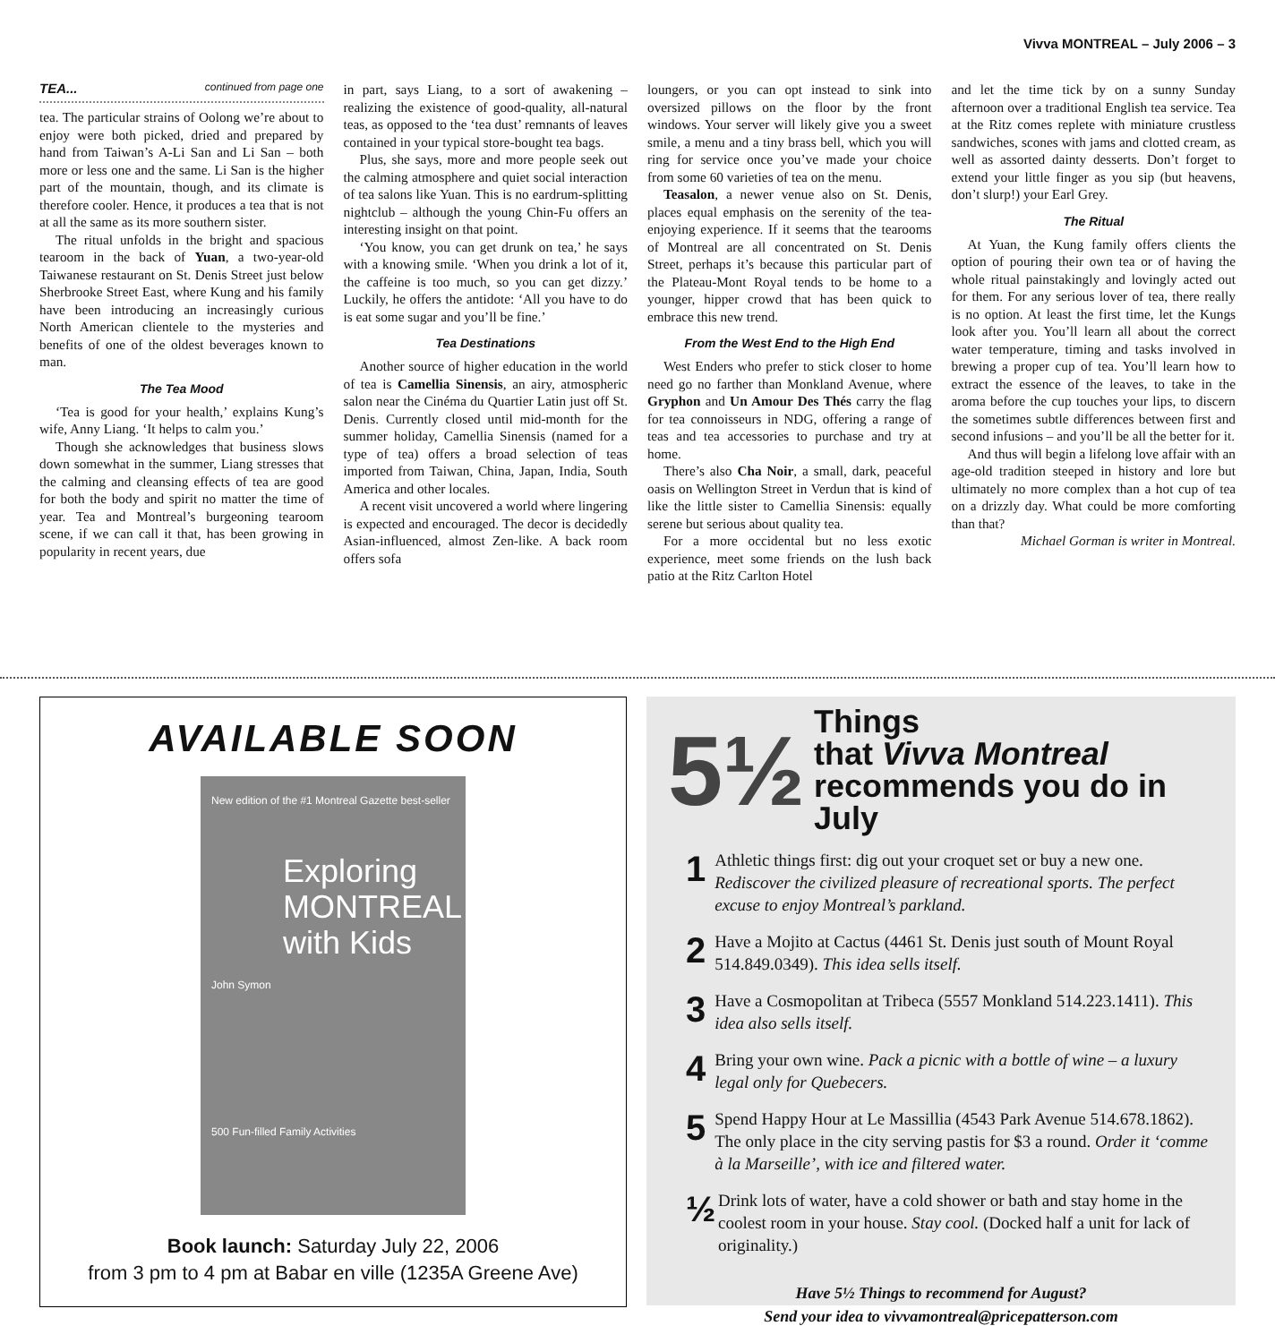Vivva MONTREAL – July 2006 – 3
TEA... continued from page one
tea. The particular strains of Oolong we’re about to enjoy were both picked, dried and prepared by hand from Taiwan’s A-Li San and Li San – both more or less one and the same. Li San is the higher part of the mountain, though, and its climate is therefore cooler. Hence, it produces a tea that is not at all the same as its more southern sister.
The ritual unfolds in the bright and spacious tearoom in the back of Yuan, a two-year-old Taiwanese restaurant on St. Denis Street just below Sherbrooke Street East, where Kung and his family have been introducing an increasingly curious North American clientele to the mysteries and benefits of one of the oldest beverages known to man.
The Tea Mood
‘Tea is good for your health,’ explains Kung’s wife, Anny Liang. ‘It helps to calm you.’
Though she acknowledges that business slows down somewhat in the summer, Liang stresses that the calming and cleansing effects of tea are good for both the body and spirit no matter the time of year. Tea and Montreal’s burgeoning tearoom scene, if we can call it that, has been growing in popularity in recent years, due
in part, says Liang, to a sort of awakening – realizing the existence of good-quality, all-natural teas, as opposed to the ‘tea dust’ remnants of leaves contained in your typical store-bought tea bags.
Plus, she says, more and more people seek out the calming atmosphere and quiet social interaction of tea salons like Yuan. This is no eardrum-splitting nightclub – although the young Chin-Fu offers an interesting insight on that point.
‘You know, you can get drunk on tea,’ he says with a knowing smile. ‘When you drink a lot of it, the caffeine is too much, so you can get dizzy.’ Luckily, he offers the antidote: ‘All you have to do is eat some sugar and you’ll be fine.’
Tea Destinations
Another source of higher education in the world of tea is Camellia Sinensis, an airy, atmospheric salon near the Cinéma du Quartier Latin just off St. Denis. Currently closed until mid-month for the summer holiday, Camellia Sinensis (named for a type of tea) offers a broad selection of teas imported from Taiwan, China, Japan, India, South America and other locales.
A recent visit uncovered a world where lingering is expected and encouraged. The decor is decidedly Asian-influenced, almost Zen-like. A back room offers sofa
loungers, or you can opt instead to sink into oversized pillows on the floor by the front windows. Your server will likely give you a sweet smile, a menu and a tiny brass bell, which you will ring for service once you’ve made your choice from some 60 varieties of tea on the menu.
Teasalon, a newer venue also on St. Denis, places equal emphasis on the serenity of the tea-enjoying experience. If it seems that the tearooms of Montreal are all concentrated on St. Denis Street, perhaps it’s because this particular part of the Plateau-Mont Royal tends to be home to a younger, hipper crowd that has been quick to embrace this new trend.
From the West End to the High End
West Enders who prefer to stick closer to home need go no farther than Monkland Avenue, where Gryphon and Un Amour Des Thés carry the flag for tea connoisseurs in NDG, offering a range of teas and tea accessories to purchase and try at home.
There’s also Cha Noir, a small, dark, peaceful oasis on Wellington Street in Verdun that is kind of like the little sister to Camellia Sinensis: equally serene but serious about quality tea.
For a more occidental but no less exotic experience, meet some friends on the lush back patio at the Ritz Carlton Hotel
and let the time tick by on a sunny Sunday afternoon over a traditional English tea service. Tea at the Ritz comes replete with miniature crustless sandwiches, scones with jams and clotted cream, as well as assorted dainty desserts. Don’t forget to extend your little finger as you sip (but heavens, don’t slurp!) your Earl Grey.
The Ritual
At Yuan, the Kung family offers clients the option of pouring their own tea or of having the whole ritual painstakingly and lovingly acted out for them. For any serious lover of tea, there really is no option. At least the first time, let the Kungs look after you. You’ll learn all about the correct water temperature, timing and tasks involved in brewing a proper cup of tea. You’ll learn how to extract the essence of the leaves, to take in the aroma before the cup touches your lips, to discern the sometimes subtle differences between first and second infusions – and you’ll be all the better for it.
And thus will begin a lifelong love affair with an age-old tradition steeped in history and lore but ultimately no more complex than a hot cup of tea on a drizzly day. What could be more comforting than that?
Michael Gorman is writer in Montreal.
AVAILABLE SOON
New edition of the #1 Montreal Gazette best-seller
Exploring MONTREAL with Kids
John Symon
500 Fun-filled Family Activities
Book launch: Saturday July 22, 2006
from 3 pm to 4 pm at Babar en ville (1235A Greene Ave)
5½ Things
that Vivva Montreal
recommends you do in July
1 Athletic things first: dig out your croquet set or buy a new one. Rediscover the civilized pleasure of recreational sports. The perfect excuse to enjoy Montreal’s parkland.
2 Have a Mojito at Cactus (4461 St. Denis just south of Mount Royal 514.849.0349). This idea sells itself.
3 Have a Cosmopolitan at Tribeca (5557 Monkland 514.223.1411). This idea also sells itself.
4 Bring your own wine. Pack a picnic with a bottle of wine – a luxury legal only for Quebecers.
5 Spend Happy Hour at Le Massillia (4543 Park Avenue 514.678.1862). The only place in the city serving pastis for $3 a round. Order it ‘comme à la Marseille’, with ice and filtered water.
½ Drink lots of water, have a cold shower or bath and stay home in the coolest room in your house. Stay cool. (Docked half a unit for lack of originality.)
Have 5½ Things to recommend for August?
Send your idea to vivvamontreal@pricepatterson.com